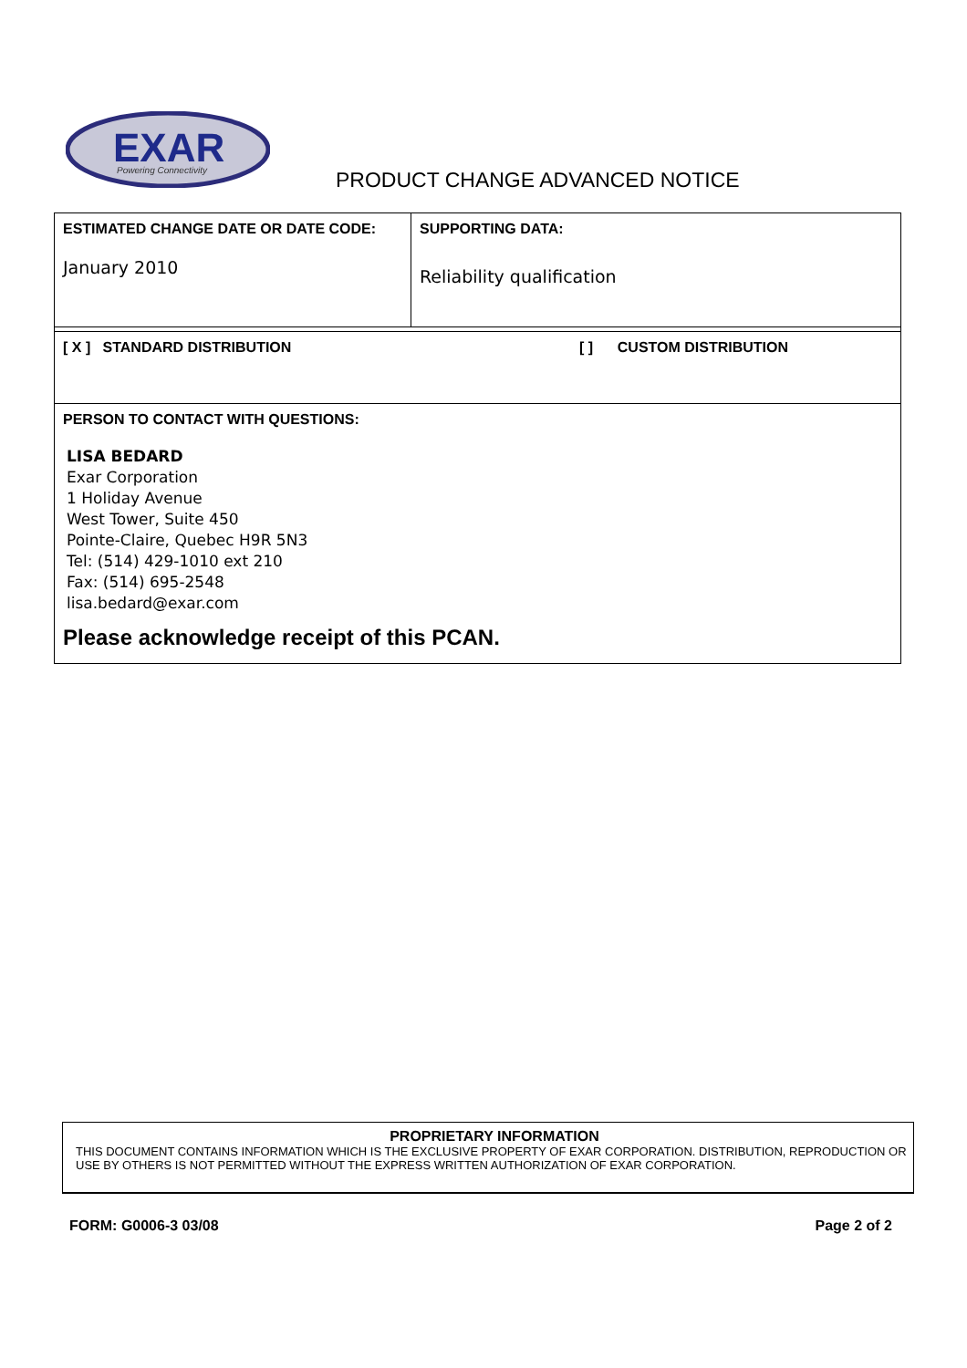EXAR
Powering Connectivity
PRODUCT CHANGE ADVANCED NOTICE
| ESTIMATED CHANGE DATE OR DATE CODE: January 2010 | SUPPORTING DATA: Reliability qualification |
| [ X ] STANDARD DISTRIBUTION [ ] CUSTOM DISTRIBUTION | |
| PERSON TO CONTACT WITH QUESTIONS: LISA BEDARD Exar Corporation 1 Holiday Avenue West Tower, Suite 450 Pointe-Claire, Quebec H9R 5N3 Tel: (514) 429-1010 ext 210 Fax: (514) 695-2548 lisa.bedard@exar.com Please acknowledge receipt of this PCAN. | |
PROPRIETARY INFORMATION
THIS DOCUMENT CONTAINS INFORMATION WHICH IS THE EXCLUSIVE PROPERTY OF EXAR CORPORATION. DISTRIBUTION, REPRODUCTION OR USE BY OTHERS IS NOT PERMITTED WITHOUT THE EXPRESS WRITTEN AUTHORIZATION OF EXAR CORPORATION.
FORM: G0006-3 03/08 Page 2 of 2